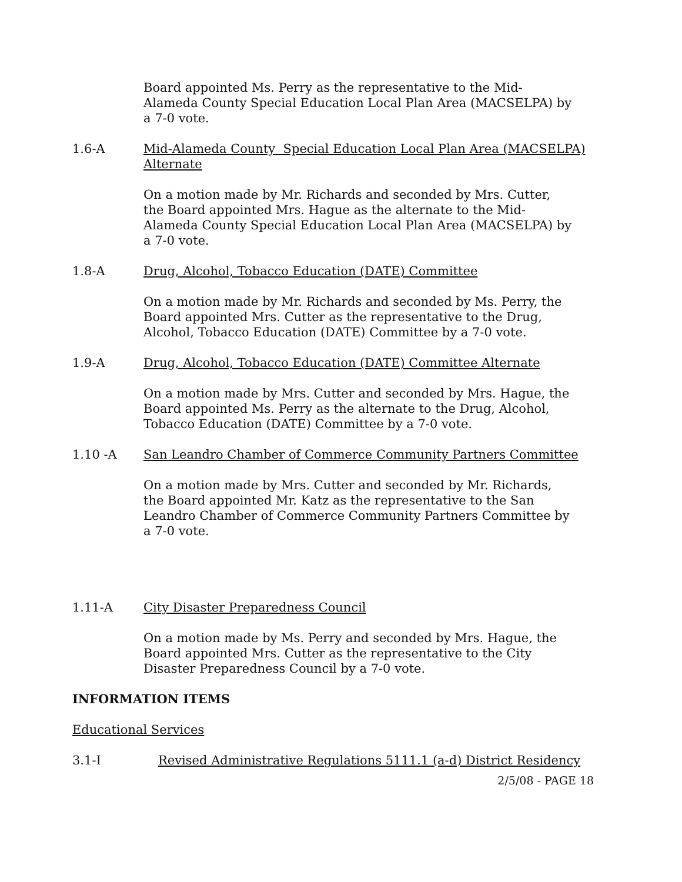Board appointed Ms. Perry as the representative to the Mid-Alameda County Special Education Local Plan Area (MACSELPA) by a 7-0 vote.
1.6-A Mid-Alameda County Special Education Local Plan Area (MACSELPA) Alternate
On a motion made by Mr. Richards and seconded by Mrs. Cutter, the Board appointed Mrs. Hague as the alternate to the Mid-Alameda County Special Education Local Plan Area (MACSELPA) by a 7-0 vote.
1.8-A Drug, Alcohol, Tobacco Education (DATE) Committee
On a motion made by Mr. Richards and seconded by Ms. Perry, the Board appointed Mrs. Cutter as the representative to the Drug, Alcohol, Tobacco Education (DATE) Committee by a 7-0 vote.
1.9-A Drug, Alcohol, Tobacco Education (DATE) Committee Alternate
On a motion made by Mrs. Cutter and seconded by Mrs. Hague, the Board appointed Ms. Perry as the alternate to the Drug, Alcohol, Tobacco Education (DATE) Committee by a 7-0 vote.
1.10 -A San Leandro Chamber of Commerce Community Partners Committee
On a motion made by Mrs. Cutter and seconded by Mr. Richards, the Board appointed Mr. Katz as the representative to the San Leandro Chamber of Commerce Community Partners Committee by a 7-0 vote.
1.11-A City Disaster Preparedness Council
On a motion made by Ms. Perry and seconded by Mrs. Hague, the Board appointed Mrs. Cutter as the representative to the City Disaster Preparedness Council by a 7-0 vote.
INFORMATION ITEMS
Educational Services
3.1-I Revised Administrative Regulations 5111.1 (a-d) District Residency
2/5/08 - PAGE 18